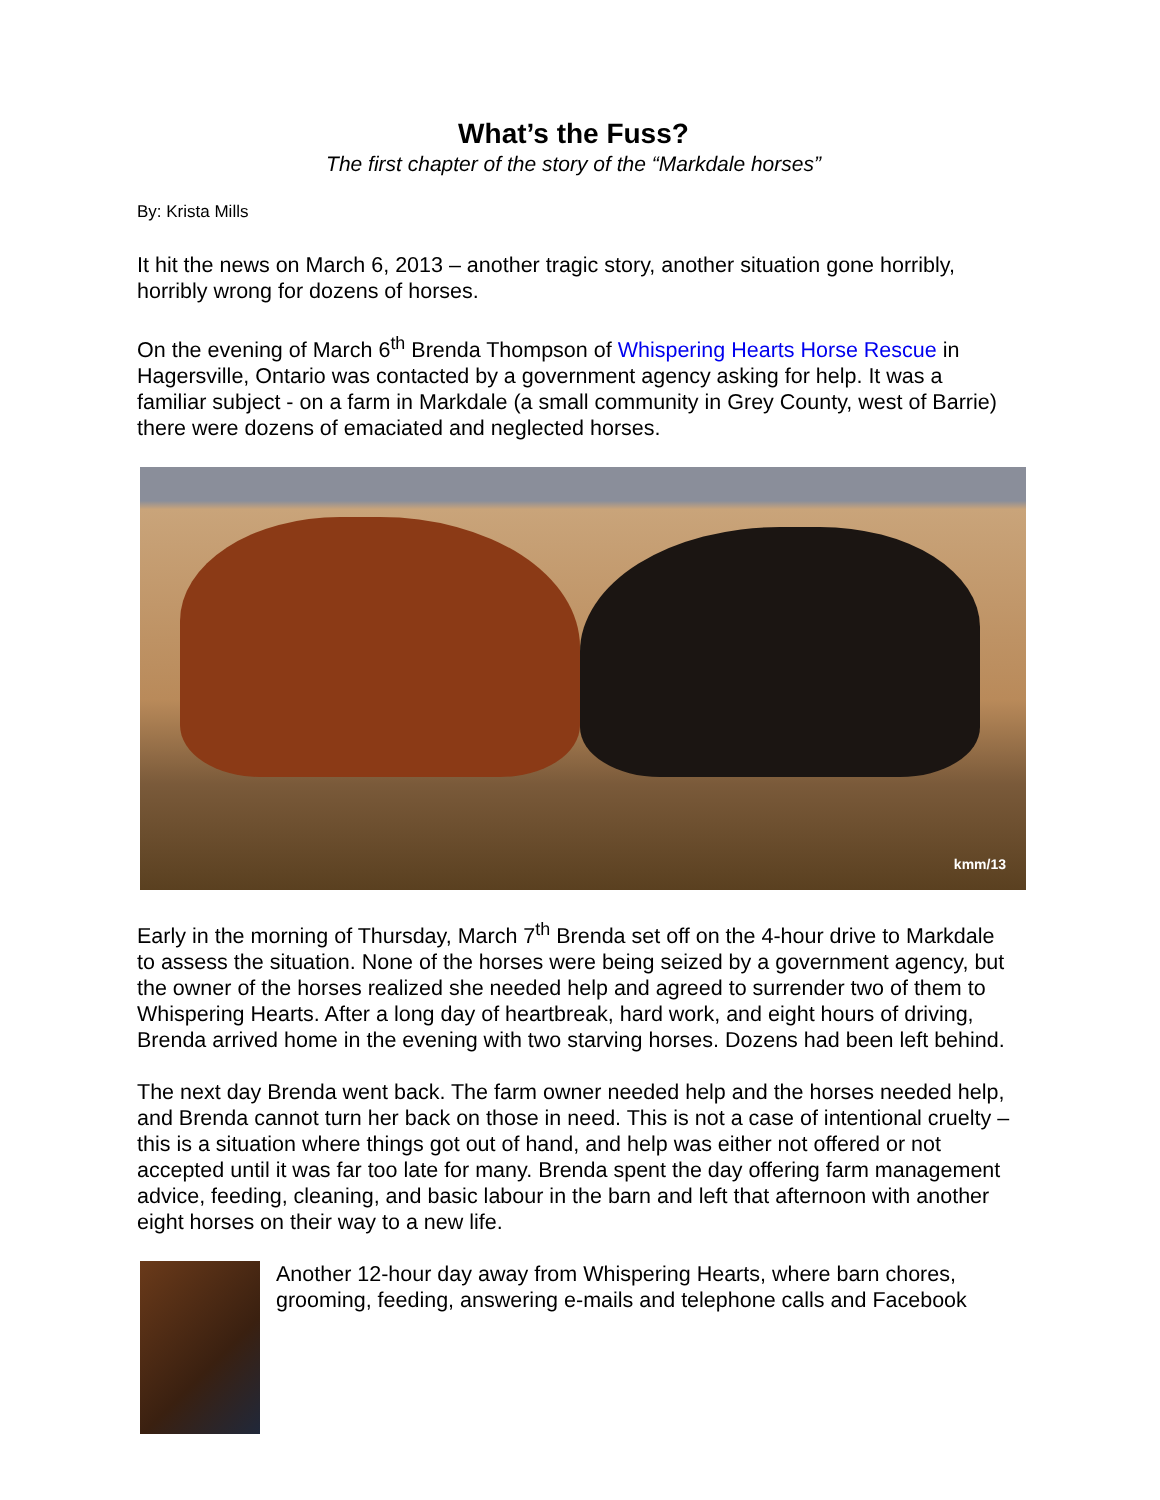What’s the Fuss?
The first chapter of the story of the “Markdale horses”
By: Krista Mills
It hit the news on March 6, 2013 – another tragic story, another situation gone horribly, horribly wrong for dozens of horses.
On the evening of March 6<sup>th</sup> Brenda Thompson of Whispering Hearts Horse Rescue in Hagersville, Ontario was contacted by a government agency asking for help. It was a familiar subject - on a farm in Markdale (a small community in Grey County, west of Barrie) there were dozens of emaciated and neglected horses.
kmm/13
Early in the morning of Thursday, March 7<sup>th</sup> Brenda set off on the 4-hour drive to Markdale to assess the situation. None of the horses were being seized by a government agency, but the owner of the horses realized she needed help and agreed to surrender two of them to Whispering Hearts. After a long day of heartbreak, hard work, and eight hours of driving, Brenda arrived home in the evening with two starving horses. Dozens had been left behind.
The next day Brenda went back. The farm owner needed help and the horses needed help, and Brenda cannot turn her back on those in need. This is not a case of intentional cruelty – this is a situation where things got out of hand, and help was either not offered or not accepted until it was far too late for many. Brenda spent the day offering farm management advice, feeding, cleaning, and basic labour in the barn and left that afternoon with another eight horses on their way to a new life.
Another 12-hour day away from Whispering Hearts, where barn chores, grooming, feeding, answering e-mails and telephone calls and Facebook